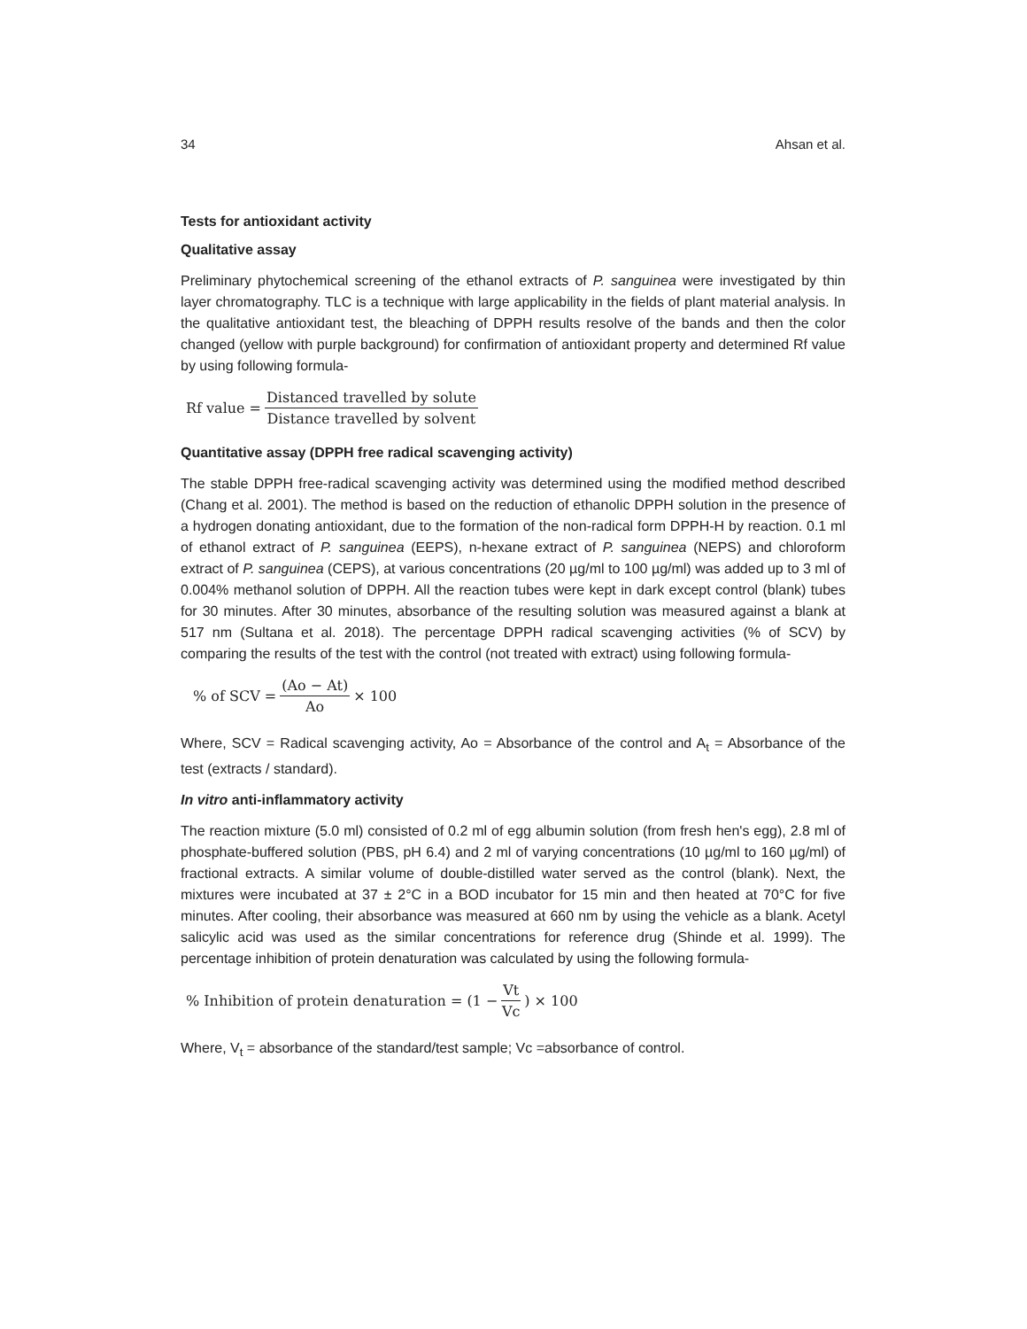34 Ahsan et al.
Tests for antioxidant activity
Qualitative assay
Preliminary phytochemical screening of the ethanol extracts of P. sanguinea were investigated by thin layer chromatography. TLC is a technique with large applicability in the fields of plant material analysis. In the qualitative antioxidant test, the bleaching of DPPH results resolve of the bands and then the color changed (yellow with purple background) for confirmation of antioxidant property and determined Rf value by using following formula-
Rf value = Distanced travelled by solute Distance travelled by solvent
Quantitative assay (DPPH free radical scavenging activity)
The stable DPPH free-radical scavenging activity was determined using the modified method described (Chang et al. 2001). The method is based on the reduction of ethanolic DPPH solution in the presence of a hydrogen donating antioxidant, due to the formation of the non-radical form DPPH-H by reaction. 0.1 ml of ethanol extract of P. sanguinea (EEPS), n-hexane extract of P. sanguinea (NEPS) and chloroform extract of P. sanguinea (CEPS), at various concentrations (20 µg/ml to 100 µg/ml) was added up to 3 ml of 0.004% methanol solution of DPPH. All the reaction tubes were kept in dark except control (blank) tubes for 30 minutes. After 30 minutes, absorbance of the resulting solution was measured against a blank at 517 nm (Sultana et al. 2018). The percentage DPPH radical scavenging activities (% of SCV) by comparing the results of the test with the control (not treated with extract) using following formula-
% of SCV = (Ao − At) Ao × 100
Where, SCV = Radical scavenging activity, Ao = Absorbance of the control and A<sub>t</sub> = Absorbance of the test (extracts / standard).
In vitro anti-inflammatory activity
The reaction mixture (5.0 ml) consisted of 0.2 ml of egg albumin solution (from fresh hen's egg), 2.8 ml of phosphate-buffered solution (PBS, pH 6.4) and 2 ml of varying concentrations (10 µg/ml to 160 µg/ml) of fractional extracts. A similar volume of double-distilled water served as the control (blank). Next, the mixtures were incubated at 37 ± 2°C in a BOD incubator for 15 min and then heated at 70°C for five minutes. After cooling, their absorbance was measured at 660 nm by using the vehicle as a blank. Acetyl salicylic acid was used as the similar concentrations for reference drug (Shinde et al. 1999). The percentage inhibition of protein denaturation was calculated by using the following formula-
% Inhibition of protein denaturation = (1 − Vt Vc) × 100
Where, V<sub>t</sub> = absorbance of the standard/test sample; Vc =absorbance of control.